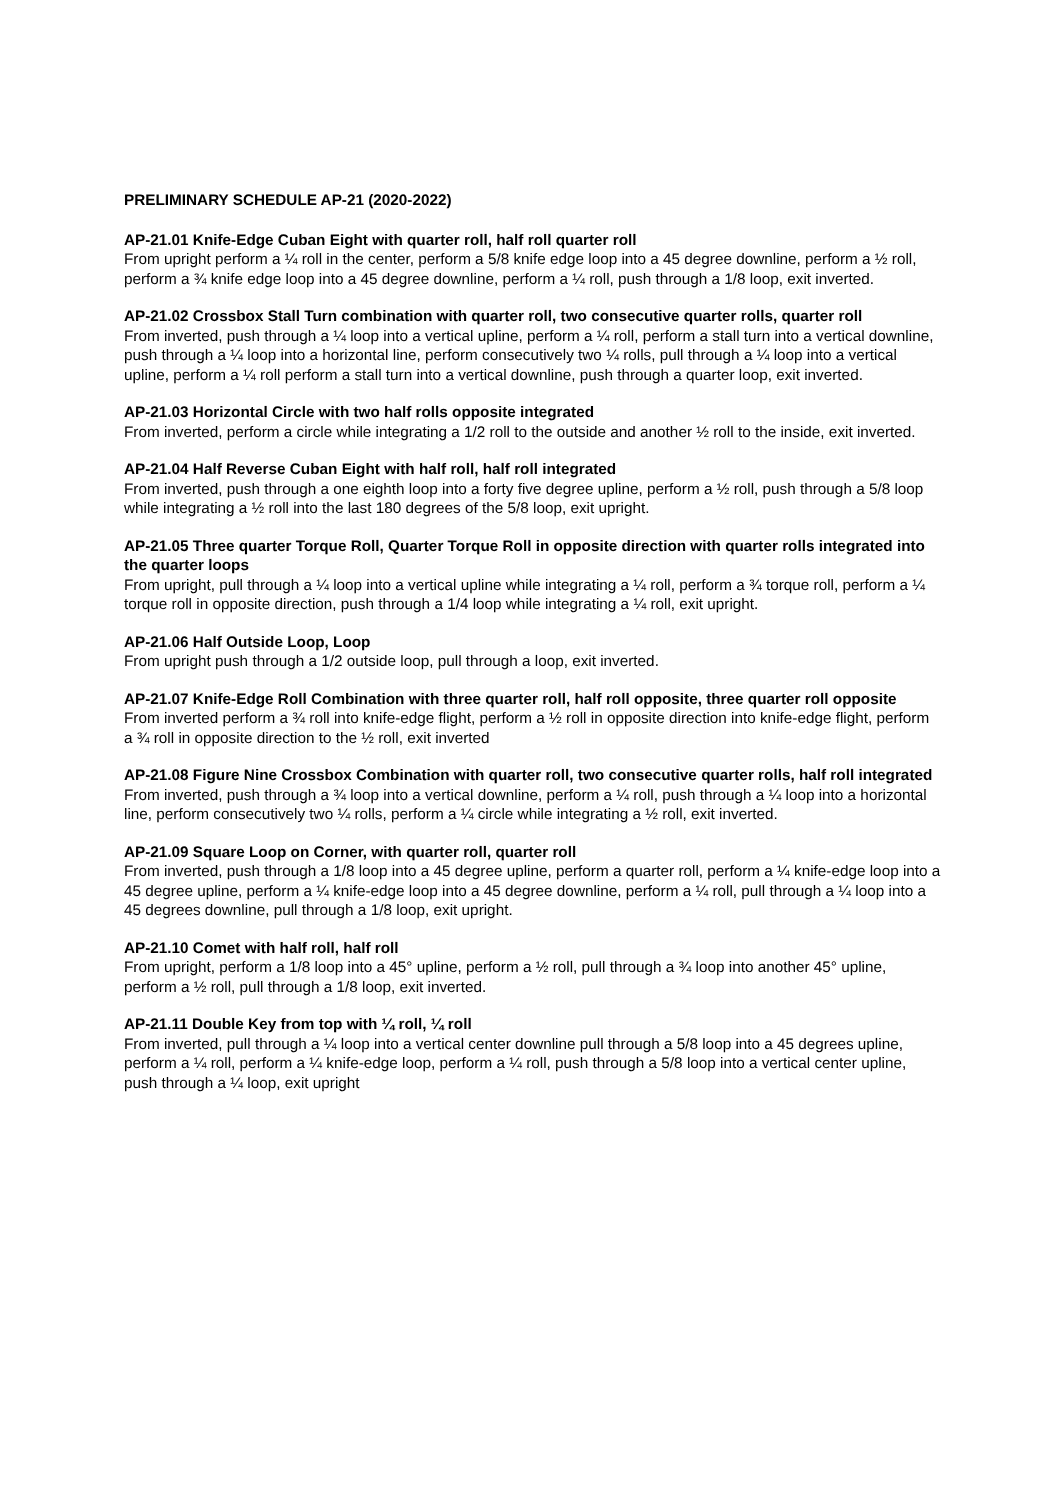PRELIMINARY SCHEDULE AP-21 (2020-2022)
AP-21.01 Knife-Edge Cuban Eight with quarter roll, half roll quarter roll
From upright perform a ¼ roll in the center, perform a 5/8 knife edge loop into a 45 degree downline, perform a ½ roll, perform a ¾ knife edge loop into a 45 degree downline, perform a ¼ roll, push through a 1/8 loop, exit inverted.
AP-21.02 Crossbox Stall Turn combination with quarter roll, two consecutive quarter rolls, quarter roll
From inverted, push through a ¼ loop into a vertical upline, perform a ¼ roll, perform a stall turn into a vertical downline, push through a ¼ loop into a horizontal line, perform consecutively two ¼ rolls, pull through a ¼ loop into a vertical upline, perform a ¼ roll perform a stall turn into a vertical downline, push through a quarter loop, exit inverted.
AP-21.03 Horizontal Circle with two half rolls opposite integrated
From inverted, perform a circle while integrating a 1/2 roll to the outside and another ½ roll to the inside, exit inverted.
AP-21.04 Half Reverse Cuban Eight with half roll, half roll integrated
From inverted, push through a one eighth loop into a forty five degree upline, perform a ½ roll, push through a 5/8 loop while integrating a ½ roll into the last 180 degrees of the 5/8 loop, exit upright.
AP-21.05 Three quarter Torque Roll, Quarter Torque Roll in opposite direction with quarter rolls integrated into the quarter loops
From upright, pull through a ¼ loop into a vertical upline while integrating a ¼ roll, perform a ¾ torque roll, perform a ¼ torque roll in opposite direction, push through a 1/4 loop while integrating a ¼ roll, exit upright.
AP-21.06 Half Outside Loop, Loop
From upright push through a 1/2 outside loop, pull through a loop, exit inverted.
AP-21.07 Knife-Edge Roll Combination with three quarter roll, half roll opposite, three quarter roll opposite
From inverted perform a ¾ roll into knife-edge flight, perform a ½ roll in opposite direction into knife-edge flight, perform a ¾ roll in opposite direction to the ½ roll, exit inverted
AP-21.08 Figure Nine Crossbox Combination with quarter roll, two consecutive quarter rolls, half roll integrated
From inverted, push through a ¾ loop into a vertical downline, perform a ¼ roll, push through a ¼ loop into a horizontal line, perform consecutively two ¼ rolls, perform a ¼ circle while integrating a ½ roll, exit inverted.
AP-21.09 Square Loop on Corner, with quarter roll, quarter roll
From inverted, push through a 1/8 loop into a 45 degree upline, perform a quarter roll, perform a ¼ knife-edge loop into a 45 degree upline, perform a ¼ knife-edge loop into a 45 degree downline, perform a ¼ roll, pull through a ¼ loop into a 45 degrees downline, pull through a 1/8 loop, exit upright.
AP-21.10 Comet with half roll, half roll
From upright, perform a 1/8 loop into a 45° upline, perform a ½ roll, pull through a ¾ loop into another 45° upline, perform a ½ roll, pull through a 1/8 loop, exit inverted.
AP-21.11 Double Key from top with ¼ roll, ¼ roll
From inverted, pull through a ¼ loop into a vertical center downline pull through a 5/8 loop into a 45 degrees upline, perform a ¼ roll, perform a ¼ knife-edge loop, perform a ¼ roll, push through a 5/8 loop into a vertical center upline, push through a ¼ loop, exit upright